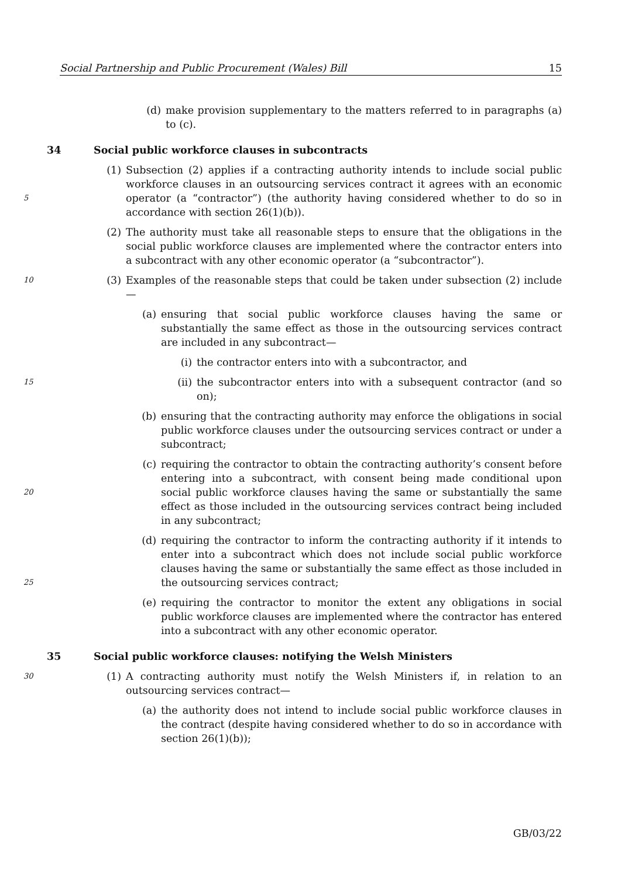Social Partnership and Public Procurement (Wales) Bill 15
(d) make provision supplementary to the matters referred to in paragraphs (a) to (c).
34 Social public workforce clauses in subcontracts
5 (1) Subsection (2) applies if a contracting authority intends to include social public workforce clauses in an outsourcing services contract it agrees with an economic operator (a “contractor”) (the authority having considered whether to do so in accordance with section 26(1)(b)).
(2) The authority must take all reasonable steps to ensure that the obligations in the social public workforce clauses are implemented where the contractor enters into a subcontract with any other economic operator (a “subcontractor”).
10 (3) Examples of the reasonable steps that could be taken under subsection (2) include—
(a) ensuring that social public workforce clauses having the same or substantially the same effect as those in the outsourcing services contract are included in any subcontract—
(i) the contractor enters into with a subcontractor, and
15 (ii) the subcontractor enters into with a subsequent contractor (and so on);
(b) ensuring that the contracting authority may enforce the obligations in social public workforce clauses under the outsourcing services contract or under a subcontract;
20 (c) requiring the contractor to obtain the contracting authority’s consent before entering into a subcontract, with consent being made conditional upon social public workforce clauses having the same or substantially the same effect as those included in the outsourcing services contract being included in any subcontract;
25 (d) requiring the contractor to inform the contracting authority if it intends to enter into a subcontract which does not include social public workforce clauses having the same or substantially the same effect as those included in the outsourcing services contract;
(e) requiring the contractor to monitor the extent any obligations in social public workforce clauses are implemented where the contractor has entered into a subcontract with any other economic operator.
35 Social public workforce clauses: notifying the Welsh Ministers
30 (1) A contracting authority must notify the Welsh Ministers if, in relation to an outsourcing services contract—
(a) the authority does not intend to include social public workforce clauses in the contract (despite having considered whether to do so in accordance with section 26(1)(b));
GB/03/22